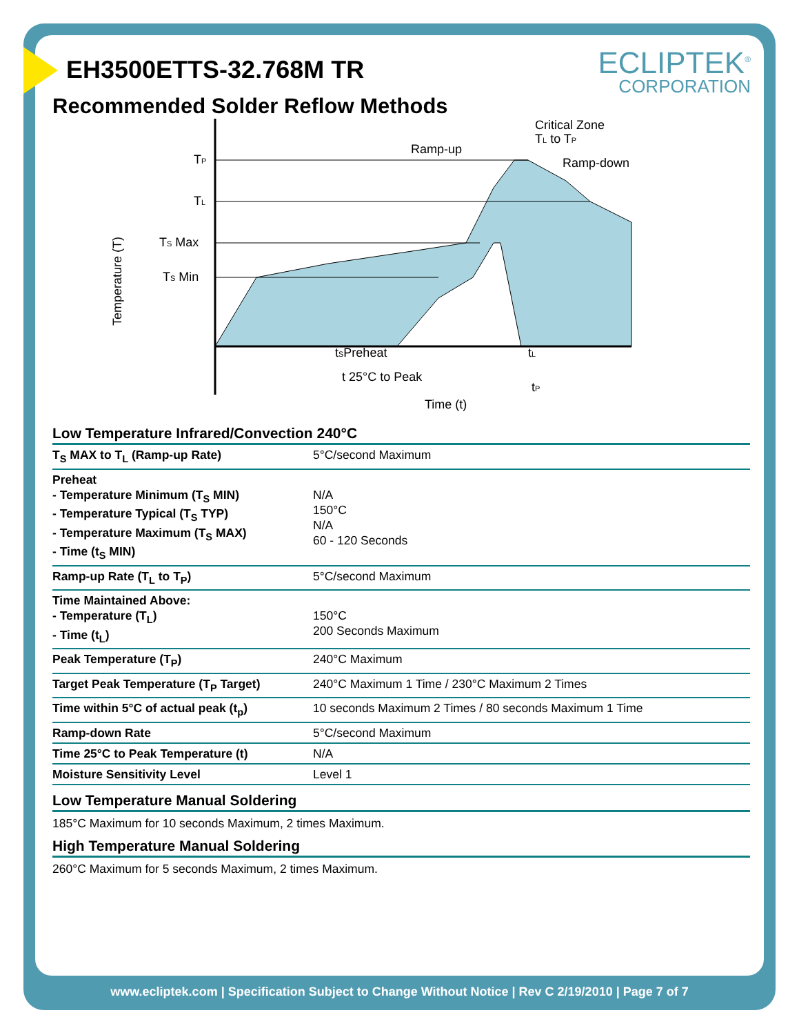ECLIPTEK<sup>®</sup>
CORPORATION
EH3500ETTS-32.768M TR
Recommended Solder Reflow Methods
TP
TL
TS Max
TS Min
Temperature (T)
Ramp-up
Critical Zone
TL to TP
Ramp-down
tSPreheat
tL
t 25°C to Peak
tP
Time (t)
Low Temperature Infrared/Convection 240°C
| T<sub>S</sub> MAX to T<sub>L</sub> (Ramp-up Rate) | 5°C/second Maximum |
| Preheat - Temperature Minimum (T<sub>S</sub> MIN) - Temperature Typical (T<sub>S</sub> TYP) - Temperature Maximum (T<sub>S</sub> MAX) - Time (t<sub>S</sub> MIN) | N/A 150°C N/A 60 - 120 Seconds |
| Ramp-up Rate (T<sub>L</sub> to T<sub>P</sub>) | 5°C/second Maximum |
| Time Maintained Above: - Temperature (T<sub>L</sub>) - Time (t<sub>L</sub>) | 150°C 200 Seconds Maximum |
| Peak Temperature (T<sub>P</sub>) | 240°C Maximum |
| Target Peak Temperature (T<sub>P</sub> Target) | 240°C Maximum 1 Time / 230°C Maximum 2 Times |
| Time within 5°C of actual peak (t<sub>p</sub>) | 10 seconds Maximum 2 Times / 80 seconds Maximum 1 Time |
| Ramp-down Rate | 5°C/second Maximum |
| Time 25°C to Peak Temperature (t) | N/A |
| Moisture Sensitivity Level | Level 1 |
Low Temperature Manual Soldering
185°C Maximum for 10 seconds Maximum, 2 times Maximum.
High Temperature Manual Soldering
260°C Maximum for 5 seconds Maximum, 2 times Maximum.
www.ecliptek.com | Specification Subject to Change Without Notice | Rev C 2/19/2010 | Page 7 of 7